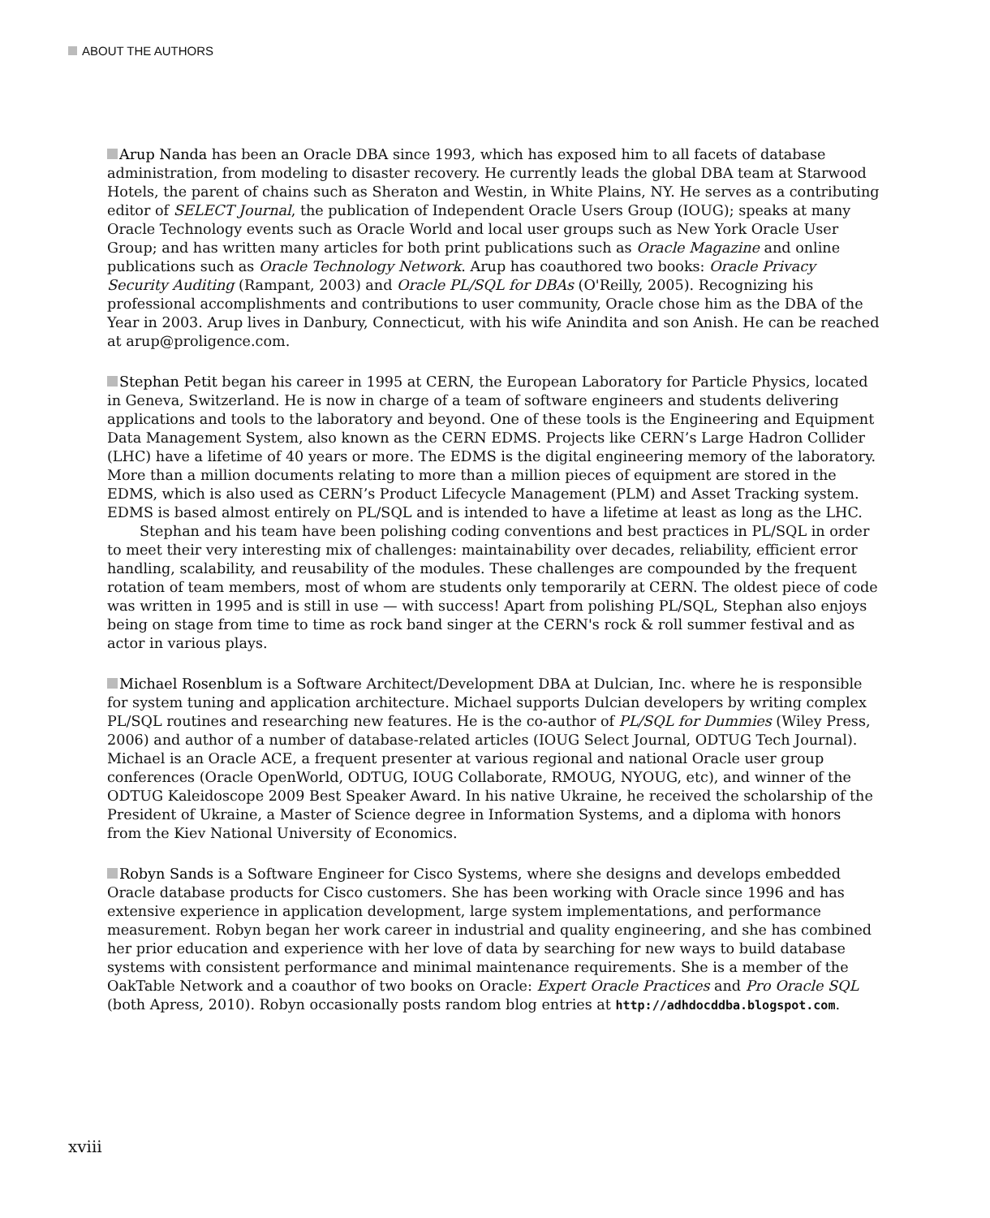ABOUT THE AUTHORS
Arup Nanda has been an Oracle DBA since 1993, which has exposed him to all facets of database administration, from modeling to disaster recovery. He currently leads the global DBA team at Starwood Hotels, the parent of chains such as Sheraton and Westin, in White Plains, NY. He serves as a contributing editor of SELECT Journal, the publication of Independent Oracle Users Group (IOUG); speaks at many Oracle Technology events such as Oracle World and local user groups such as New York Oracle User Group; and has written many articles for both print publications such as Oracle Magazine and online publications such as Oracle Technology Network. Arup has coauthored two books: Oracle Privacy Security Auditing (Rampant, 2003) and Oracle PL/SQL for DBAs (O'Reilly, 2005). Recognizing his professional accomplishments and contributions to user community, Oracle chose him as the DBA of the Year in 2003. Arup lives in Danbury, Connecticut, with his wife Anindita and son Anish. He can be reached at arup@proligence.com.
Stephan Petit began his career in 1995 at CERN, the European Laboratory for Particle Physics, located in Geneva, Switzerland. He is now in charge of a team of software engineers and students delivering applications and tools to the laboratory and beyond. One of these tools is the Engineering and Equipment Data Management System, also known as the CERN EDMS. Projects like CERN’s Large Hadron Collider (LHC) have a lifetime of 40 years or more. The EDMS is the digital engineering memory of the laboratory. More than a million documents relating to more than a million pieces of equipment are stored in the EDMS, which is also used as CERN’s Product Lifecycle Management (PLM) and Asset Tracking system. EDMS is based almost entirely on PL/SQL and is intended to have a lifetime at least as long as the LHC.
Stephan and his team have been polishing coding conventions and best practices in PL/SQL in order to meet their very interesting mix of challenges: maintainability over decades, reliability, efficient error handling, scalability, and reusability of the modules. These challenges are compounded by the frequent rotation of team members, most of whom are students only temporarily at CERN. The oldest piece of code was written in 1995 and is still in use — with success! Apart from polishing PL/SQL, Stephan also enjoys being on stage from time to time as rock band singer at the CERN's rock & roll summer festival and as actor in various plays.
Michael Rosenblum is a Software Architect/Development DBA at Dulcian, Inc. where he is responsible for system tuning and application architecture. Michael supports Dulcian developers by writing complex PL/SQL routines and researching new features. He is the co-author of PL/SQL for Dummies (Wiley Press, 2006) and author of a number of database-related articles (IOUG Select Journal, ODTUG Tech Journal). Michael is an Oracle ACE, a frequent presenter at various regional and national Oracle user group conferences (Oracle OpenWorld, ODTUG, IOUG Collaborate, RMOUG, NYOUG, etc), and winner of the ODTUG Kaleidoscope 2009 Best Speaker Award. In his native Ukraine, he received the scholarship of the President of Ukraine, a Master of Science degree in Information Systems, and a diploma with honors from the Kiev National University of Economics.
Robyn Sands is a Software Engineer for Cisco Systems, where she designs and develops embedded Oracle database products for Cisco customers. She has been working with Oracle since 1996 and has extensive experience in application development, large system implementations, and performance measurement. Robyn began her work career in industrial and quality engineering, and she has combined her prior education and experience with her love of data by searching for new ways to build database systems with consistent performance and minimal maintenance requirements. She is a member of the OakTable Network and a coauthor of two books on Oracle: Expert Oracle Practices and Pro Oracle SQL (both Apress, 2010). Robyn occasionally posts random blog entries at http://adhdocddba.blogspot.com.
xviii